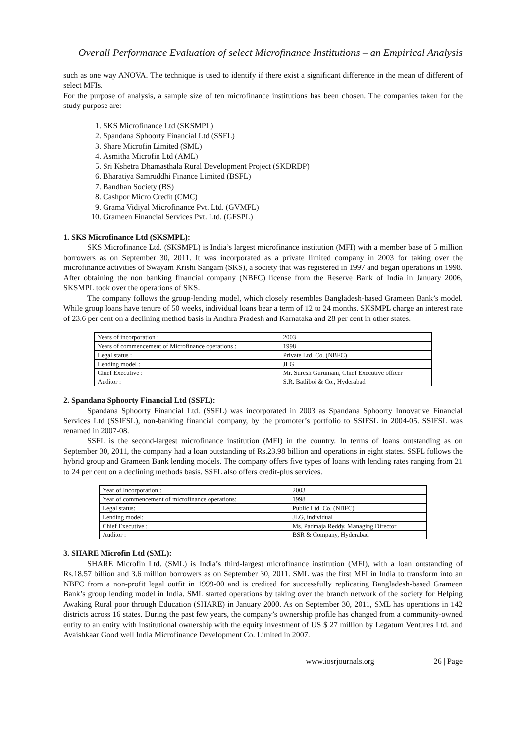Overall Performance Evaluation of select Microfinance Institutions – an Empirical Analysis
such as one way ANOVA. The technique is used to identify if there exist a significant difference in the mean of different of select MFIs.
For the purpose of analysis, a sample size of ten microfinance institutions has been chosen. The companies taken for the study purpose are:
1. SKS Microfinance Ltd (SKSMPL)
2. Spandana Sphoorty Financial Ltd (SSFL)
3. Share Microfin Limited (SML)
4. Asmitha Microfin Ltd (AML)
5. Sri Kshetra Dhamasthala Rural Development Project (SKDRDP)
6. Bharatiya Samruddhi Finance Limited (BSFL)
7. Bandhan Society (BS)
8. Cashpor Micro Credit (CMC)
9. Grama Vidiyal Microfinance Pvt. Ltd. (GVMFL)
10. Grameen Financial Services Pvt. Ltd. (GFSPL)
1. SKS Microfinance Ltd (SKSMPL):
SKS Microfinance Ltd. (SKSMPL) is India’s largest microfinance institution (MFI) with a member base of 5 million borrowers as on September 30, 2011. It was incorporated as a private limited company in 2003 for taking over the microfinance activities of Swayam Krishi Sangam (SKS), a society that was registered in 1997 and began operations in 1998. After obtaining the non banking financial company (NBFC) license from the Reserve Bank of India in January 2006, SKSMPL took over the operations of SKS.
The company follows the group-lending model, which closely resembles Bangladesh-based Grameen Bank’s model. While group loans have tenure of 50 weeks, individual loans bear a term of 12 to 24 months. SKSMPL charge an interest rate of 23.6 per cent on a declining method basis in Andhra Pradesh and Karnataka and 28 per cent in other states.
| Years of incorporation : | 2003 |
| Years of commencement of Microfinance operations : | 1998 |
| Legal status : | Private Ltd. Co. (NBFC) |
| Lending model : | JLG |
| Chief Executive : | Mr. Suresh Gurumani, Chief Executive officer |
| Auditor : | S.R. Batliboi & Co., Hyderabad |
2. Spandana Sphoorty Financial Ltd (SSFL):
Spandana Sphoorty Financial Ltd. (SSFL) was incorporated in 2003 as Spandana Sphoorty Innovative Financial Services Ltd (SSIFSL), non-banking financial company, by the promoter’s portfolio to SSIFSL in 2004-05. SSIFSL was renamed in 2007-08.
SSFL is the second-largest microfinance institution (MFI) in the country. In terms of loans outstanding as on September 30, 2011, the company had a loan outstanding of Rs.23.98 billion and operations in eight states. SSFL follows the hybrid group and Grameen Bank lending models. The company offers five types of loans with lending rates ranging from 21 to 24 per cent on a declining methods basis. SSFL also offers credit-plus services.
| Year of Incorporation : | 2003 |
| Year of commencement of microfinance operations: | 1998 |
| Legal status: | Public Ltd. Co. (NBFC) |
| Lending model: | JLG, individual |
| Chief Executive : | Ms. Padmaja Reddy, Managing Director |
| Auditor : | BSR & Company, Hyderabad |
3. SHARE Microfin Ltd (SML):
SHARE Microfin Ltd. (SML) is India’s third-largest microfinance institution (MFI), with a loan outstanding of Rs.18.57 billion and 3.6 million borrowers as on September 30, 2011. SML was the first MFI in India to transform into an NBFC from a non-profit legal outfit in 1999-00 and is credited for successfully replicating Bangladesh-based Grameen Bank’s group lending model in India. SML started operations by taking over the branch network of the society for Helping Awaking Rural poor through Education (SHARE) in January 2000. As on September 30, 2011, SML has operations in 142 districts across 16 states. During the past few years, the company’s ownership profile has changed from a community-owned entity to an entity with institutional ownership with the equity investment of US $ 27 million by Legatum Ventures Ltd. and Avaishkaar Good well India Microfinance Development Co. Limited in 2007.
www.iosrjournals.org 26 | Page